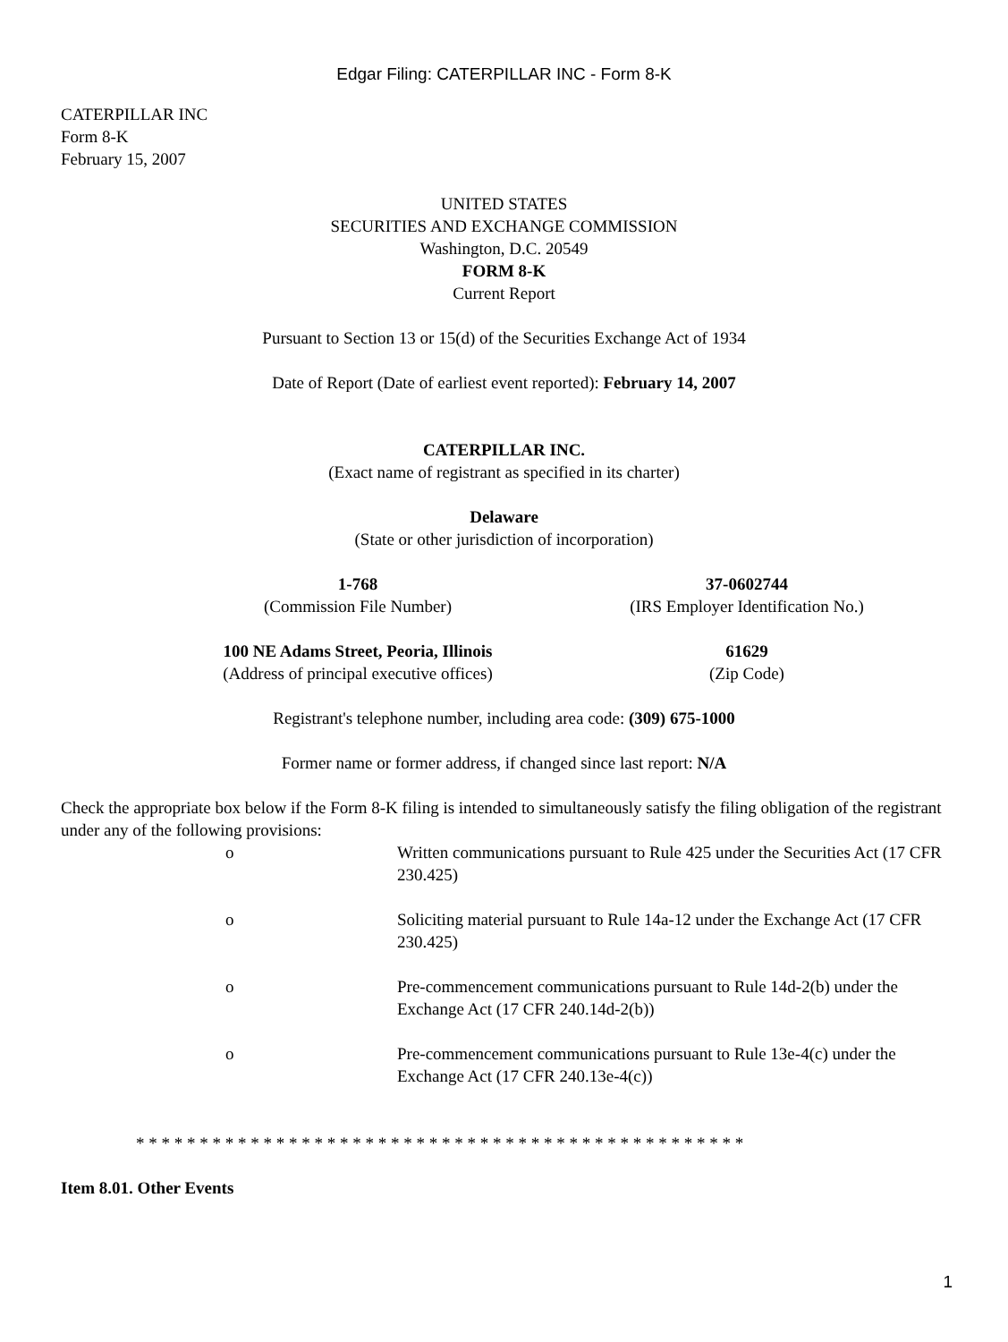Edgar Filing: CATERPILLAR INC - Form 8-K
CATERPILLAR INC
Form 8-K
February 15, 2007
UNITED STATES
SECURITIES AND EXCHANGE COMMISSION
Washington, D.C. 20549
FORM 8-K
Current Report
Pursuant to Section 13 or 15(d) of the Securities Exchange Act of 1934
Date of Report (Date of earliest event reported): February 14, 2007
CATERPILLAR INC.
(Exact name of registrant as specified in its charter)
Delaware
(State or other jurisdiction of incorporation)
| 1-768 (Commission File Number) | 37-0602744 (IRS Employer Identification No.) |
| 100 NE Adams Street, Peoria, Illinois (Address of principal executive offices) | 61629 (Zip Code) |
Registrant's telephone number, including area code: (309) 675-1000
Former name or former address, if changed since last report: N/A
Check the appropriate box below if the Form 8-K filing is intended to simultaneously satisfy the filing obligation of the registrant under any of the following provisions:
| o | Written communications pursuant to Rule 425 under the Securities Act (17 CFR 230.425) |
| o | Soliciting material pursuant to Rule 14a-12 under the Exchange Act (17 CFR 230.425) |
| o | Pre-commencement communications pursuant to Rule 14d-2(b) under the Exchange Act (17 CFR 240.14d-2(b)) |
| o | Pre-commencement communications pursuant to Rule 13e-4(c) under the Exchange Act (17 CFR 240.13e-4(c)) |
* * * * * * * * * * * * * * * * * * * * * * * * * * * * * * * * * * * * * * * * * * * * * * * *
Item 8.01. Other Events
1